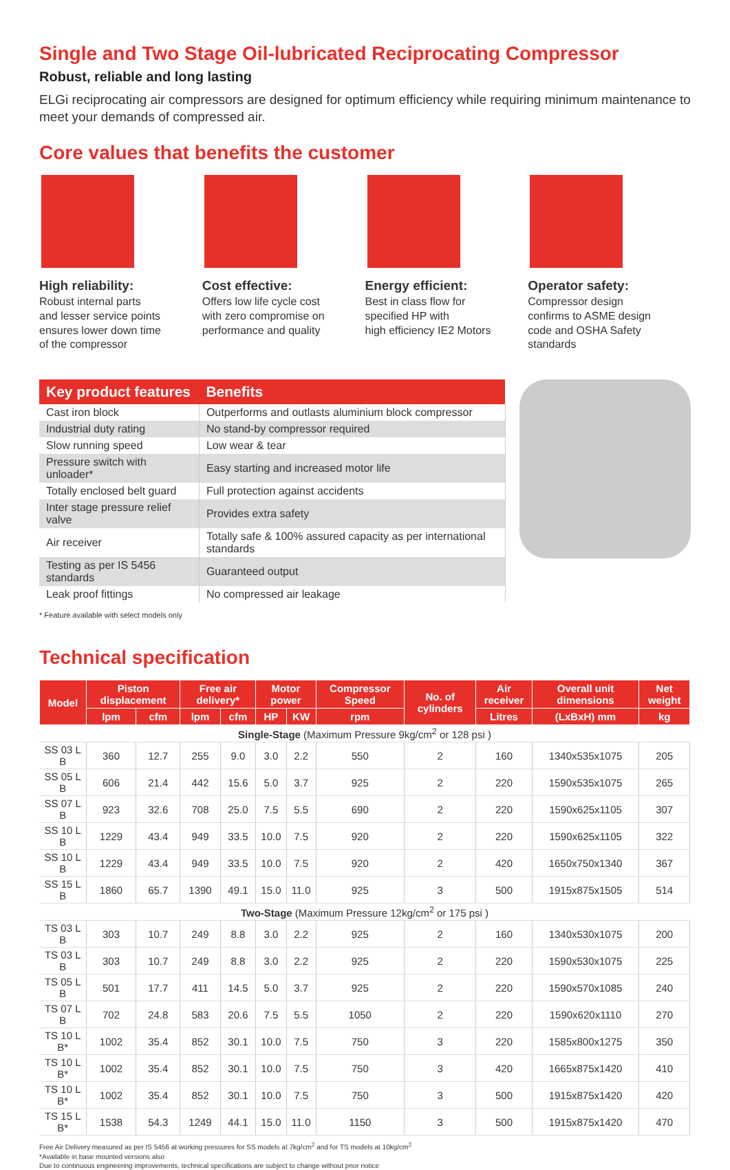Single and Two Stage Oil-lubricated Reciprocating Compressor
Robust, reliable and long lasting
ELGi reciprocating air compressors are designed for optimum efficiency while requiring minimum maintenance to meet your demands of compressed air.
Core values that benefits the customer
High reliability:
Robust internal parts
and lesser service points
ensures lower down time
of the compressor
Cost effective:
Offers low life cycle cost
with zero compromise on
performance and quality
Energy efficient:
Best in class flow for
specified HP with
high efficiency IE2 Motors
Operator safety:
Compressor design
confirms to ASME design
code and OSHA Safety
standards
| Key product features | Benefits |
| --- | --- |
| Cast iron block | Outperforms and outlasts aluminium block compressor |
| Industrial duty rating | No stand-by compressor required |
| Slow running speed | Low wear & tear |
| Pressure switch with unloader* | Easy starting and increased motor life |
| Totally enclosed belt guard | Full protection against accidents |
| Inter stage pressure relief valve | Provides extra safety |
| Air receiver | Totally safe & 100% assured capacity as per international standards |
| Testing as per IS 5456 standards | Guaranteed output |
| Leak proof fittings | No compressed air leakage |
* Feature available with select models only
Technical specification
| Model | Piston displacement | | Free air delivery* | | Motor power | | Compressor Speed | No. of cylinders | Air receiver | Overall unit dimensions | Net weight |
| --- | --- | --- | --- | --- | --- | --- | --- | --- | --- | --- | --- |
| | lpm | cfm | lpm | cfm | HP | KW | rpm | | Litres | (LxBxH) mm | kg |
| Single-Stage (Maximum Pressure 9kg/cm<sup>2</sup> or 128 psi ) | | | | | | | | | | | |
| SS 03 L B | 360 | 12.7 | 255 | 9.0 | 3.0 | 2.2 | 550 | 2 | 160 | 1340x535x1075 | 205 |
| SS 05 L B | 606 | 21.4 | 442 | 15.6 | 5.0 | 3.7 | 925 | 2 | 220 | 1590x535x1075 | 265 |
| SS 07 L B | 923 | 32.6 | 708 | 25.0 | 7.5 | 5.5 | 690 | 2 | 220 | 1590x625x1105 | 307 |
| SS 10 L B | 1229 | 43.4 | 949 | 33.5 | 10.0 | 7.5 | 920 | 2 | 220 | 1590x625x1105 | 322 |
| SS 10 L B | 1229 | 43.4 | 949 | 33.5 | 10.0 | 7.5 | 920 | 2 | 420 | 1650x750x1340 | 367 |
| SS 15 L B | 1860 | 65.7 | 1390 | 49.1 | 15.0 | 11.0 | 925 | 3 | 500 | 1915x875x1505 | 514 |
| Two-Stage (Maximum Pressure 12kg/cm<sup>2</sup> or 175 psi ) | | | | | | | | | | | |
| TS 03 L B | 303 | 10.7 | 249 | 8.8 | 3.0 | 2.2 | 925 | 2 | 160 | 1340x530x1075 | 200 |
| TS 03 L B | 303 | 10.7 | 249 | 8.8 | 3.0 | 2.2 | 925 | 2 | 220 | 1590x530x1075 | 225 |
| TS 05 L B | 501 | 17.7 | 411 | 14.5 | 5.0 | 3.7 | 925 | 2 | 220 | 1590x570x1085 | 240 |
| TS 07 L B | 702 | 24.8 | 583 | 20.6 | 7.5 | 5.5 | 1050 | 2 | 220 | 1590x620x1110 | 270 |
| TS 10 L B* | 1002 | 35.4 | 852 | 30.1 | 10.0 | 7.5 | 750 | 3 | 220 | 1585x800x1275 | 350 |
| TS 10 L B* | 1002 | 35.4 | 852 | 30.1 | 10.0 | 7.5 | 750 | 3 | 420 | 1665x875x1420 | 410 |
| TS 10 L B* | 1002 | 35.4 | 852 | 30.1 | 10.0 | 7.5 | 750 | 3 | 500 | 1915x875x1420 | 420 |
| TS 15 L B* | 1538 | 54.3 | 1249 | 44.1 | 15.0 | 11.0 | 1150 | 3 | 500 | 1915x875x1420 | 470 |
Free Air Delivery measured as per IS 5456 at working pressures for SS models at 7kg/cm<sup>2</sup> and for TS models at 10kg/cm<sup>2</sup>
*Available in base mounted versions also
Due to continuous engineering improvements, technical specifications are subject to change without prior notice